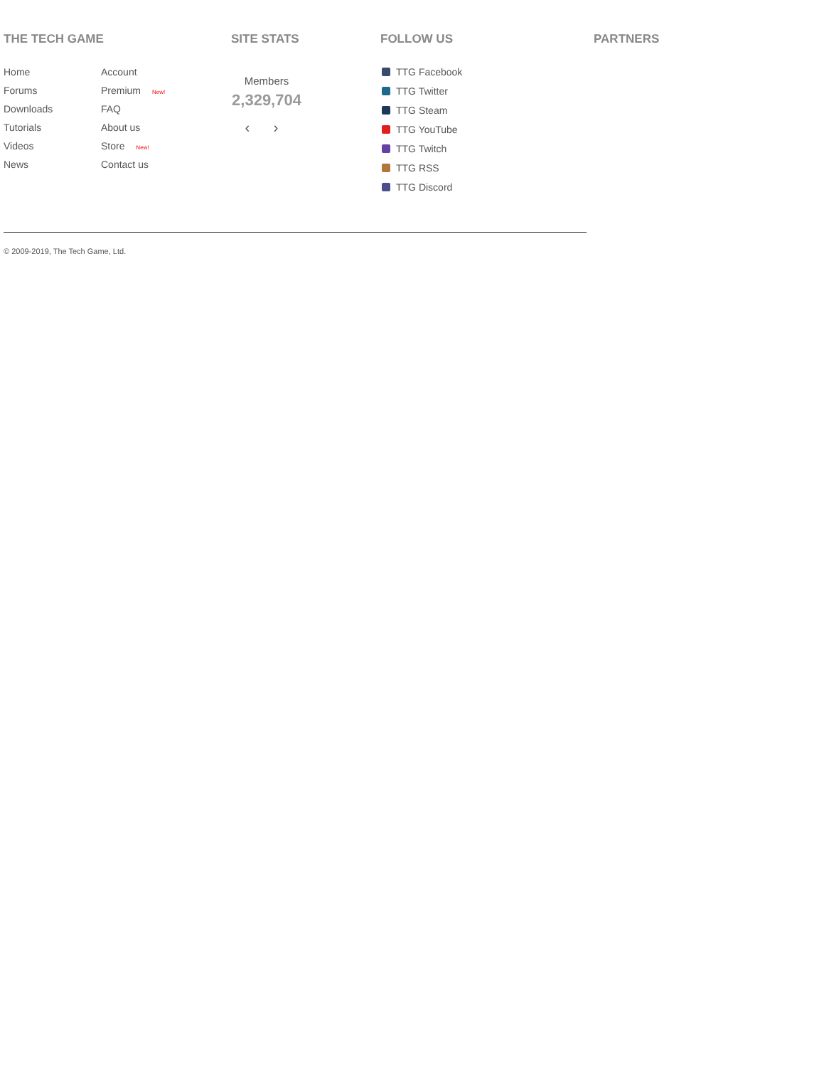THE TECH GAME
Home
Account
Forums
Premium New!
Downloads
FAQ
Tutorials
About us
Videos
Store New!
News
Contact us
SITE STATS
Members
2,329,704
‹ ›
FOLLOW US
TTG Facebook
TTG Twitter
TTG Steam
TTG YouTube
TTG Twitch
TTG RSS
TTG Discord
PARTNERS
© 2009-2019, The Tech Game, Ltd.